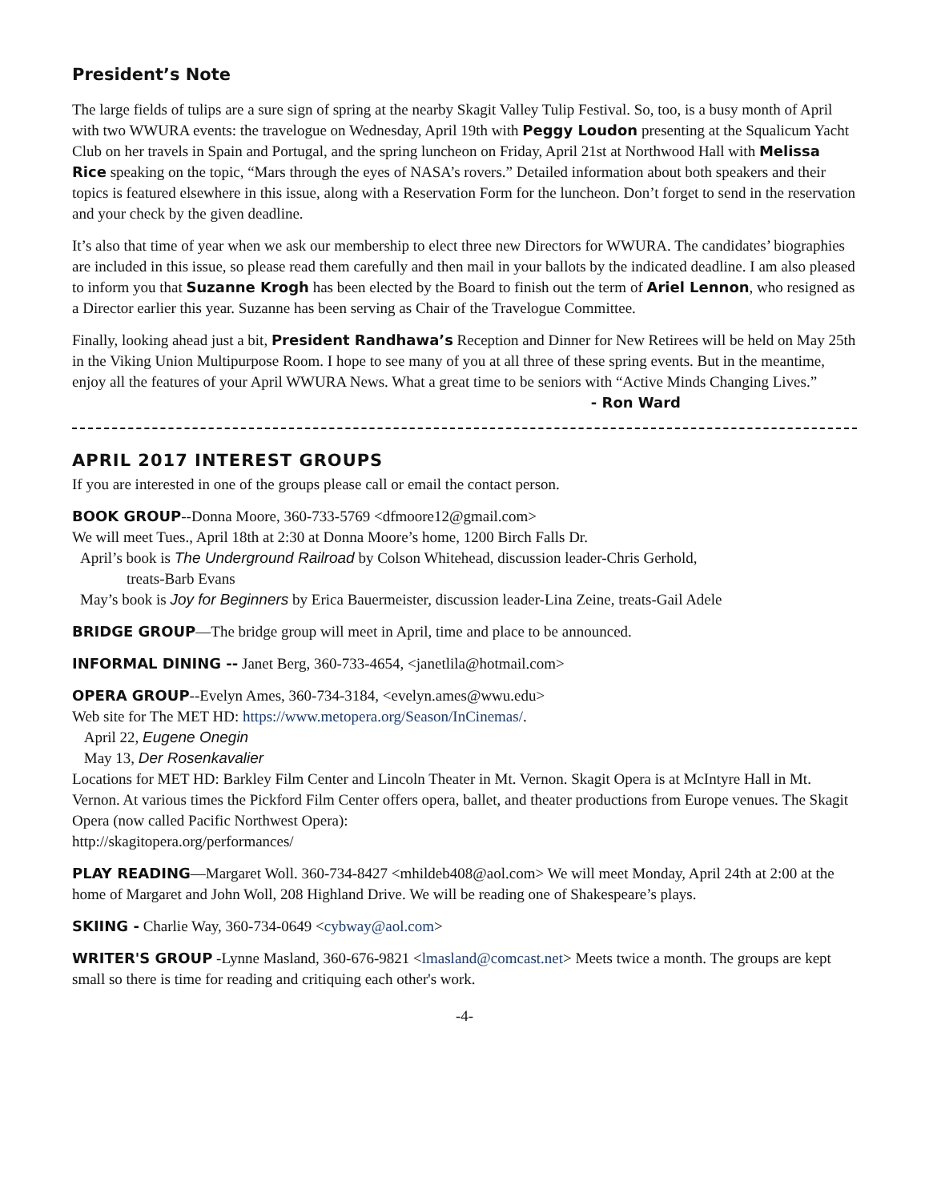President’s Note
The large fields of tulips are a sure sign of spring at the nearby Skagit Valley Tulip Festival. So, too, is a busy month of April with two WWURA events: the travelogue on Wednesday, April 19th with Peggy Loudon presenting at the Squalicum Yacht Club on her travels in Spain and Portugal, and the spring luncheon on Friday, April 21st at Northwood Hall with Melissa Rice speaking on the topic, “Mars through the eyes of NASA’s rovers.” Detailed information about both speakers and their topics is featured elsewhere in this issue, along with a Reservation Form for the luncheon. Don’t forget to send in the reservation and your check by the given deadline.
It’s also that time of year when we ask our membership to elect three new Directors for WWURA. The candidates’ biographies are included in this issue, so please read them carefully and then mail in your ballots by the indicated deadline. I am also pleased to inform you that Suzanne Krogh has been elected by the Board to finish out the term of Ariel Lennon, who resigned as a Director earlier this year. Suzanne has been serving as Chair of the Travelogue Committee.
Finally, looking ahead just a bit, President Randhawa’s Reception and Dinner for New Retirees will be held on May 25th in the Viking Union Multipurpose Room. I hope to see many of you at all three of these spring events. But in the meantime, enjoy all the features of your April WWURA News. What a great time to be seniors with “Active Minds Changing Lives.”
- Ron Ward
APRIL 2017 INTEREST GROUPS
If you are interested in one of the groups please call or email the contact person.
BOOK GROUP--Donna Moore, 360-733-5769 <dfmoore12@gmail.com>
We will meet Tues., April 18th at 2:30 at Donna Moore’s home, 1200 Birch Falls Dr.
April’s book is The Underground Railroad by Colson Whitehead, discussion leader-Chris Gerhold,
treats-Barb Evans
May’s book is Joy for Beginners by Erica Bauermeister, discussion leader-Lina Zeine, treats-Gail Adele
BRIDGE GROUP—The bridge group will meet in April, time and place to be announced.
INFORMAL DINING -- Janet Berg, 360-733-4654, <janetlila@hotmail.com>
OPERA GROUP--Evelyn Ames, 360-734-3184, <evelyn.ames@wwu.edu>
Web site for The MET HD: https://www.metopera.org/Season/InCinemas/.
April 22, Eugene Onegin
May 13, Der Rosenkavalier
Locations for MET HD: Barkley Film Center and Lincoln Theater in Mt. Vernon. Skagit Opera is at McIntyre Hall in Mt. Vernon. At various times the Pickford Film Center offers opera, ballet, and theater productions from Europe venues. The Skagit Opera (now called Pacific Northwest Opera):
http://skagitopera.org/performances/
PLAY READING—Margaret Woll. 360-734-8427 <mhildeb408@aol.com> We will meet Monday, April 24th at 2:00 at the home of Margaret and John Woll, 208 Highland Drive. We will be reading one of Shakespeare’s plays.
SKIING - Charlie Way, 360-734-0649 <cybway@aol.com>
WRITER'S GROUP -Lynne Masland, 360-676-9821 <lmasland@comcast.net> Meets twice a month. The groups are kept small so there is time for reading and critiquing each other's work.
-4-